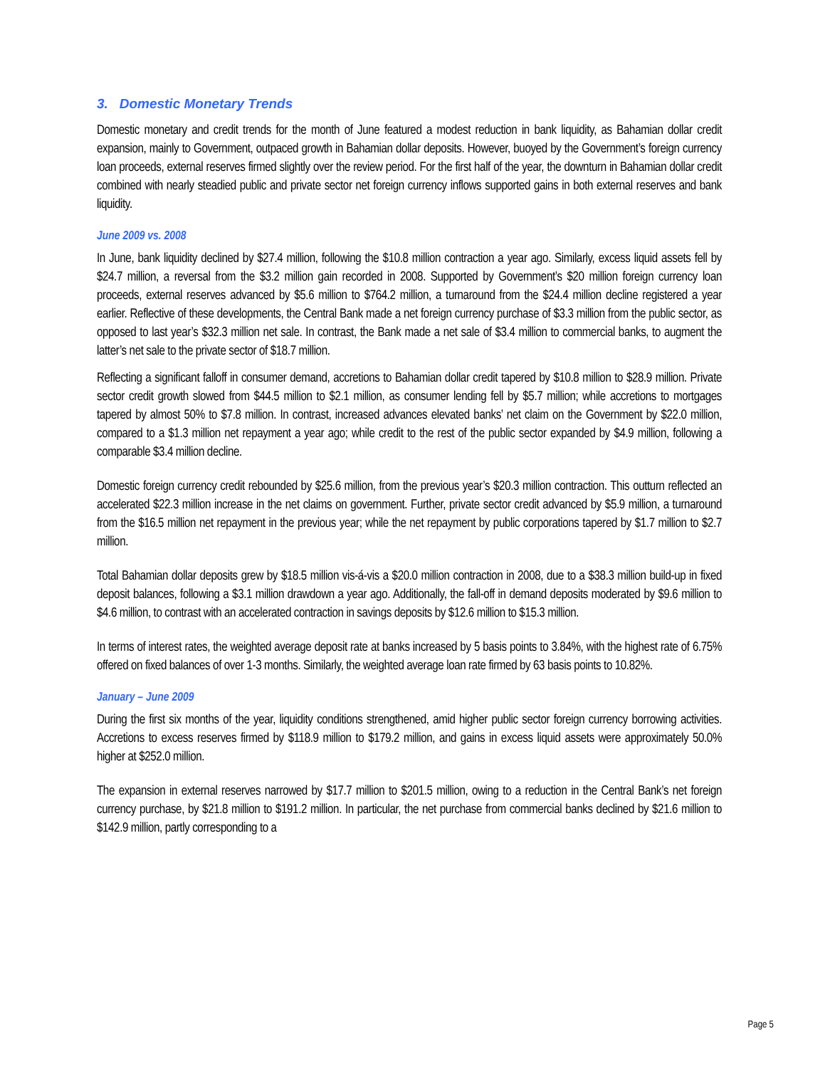3. Domestic Monetary Trends
Domestic monetary and credit trends for the month of June featured a modest reduction in bank liquidity, as Bahamian dollar credit expansion, mainly to Government, outpaced growth in Bahamian dollar deposits. However, buoyed by the Government’s foreign currency loan proceeds, external reserves firmed slightly over the review period. For the first half of the year, the downturn in Bahamian dollar credit combined with nearly steadied public and private sector net foreign currency inflows supported gains in both external reserves and bank liquidity.
June 2009 vs. 2008
In June, bank liquidity declined by $27.4 million, following the $10.8 million contraction a year ago. Similarly, excess liquid assets fell by $24.7 million, a reversal from the $3.2 million gain recorded in 2008. Supported by Government’s $20 million foreign currency loan proceeds, external reserves advanced by $5.6 million to $764.2 million, a turnaround from the $24.4 million decline registered a year earlier. Reflective of these developments, the Central Bank made a net foreign currency purchase of $3.3 million from the public sector, as opposed to last year’s $32.3 million net sale. In contrast, the Bank made a net sale of $3.4 million to commercial banks, to augment the latter’s net sale to the private sector of $18.7 million.
Reflecting a significant falloff in consumer demand, accretions to Bahamian dollar credit tapered by $10.8 million to $28.9 million. Private sector credit growth slowed from $44.5 million to $2.1 million, as consumer lending fell by $5.7 million; while accretions to mortgages tapered by almost 50% to $7.8 million. In contrast, increased advances elevated banks’ net claim on the Government by $22.0 million, compared to a $1.3 million net repayment a year ago; while credit to the rest of the public sector expanded by $4.9 million, following a comparable $3.4 million decline.
Domestic foreign currency credit rebounded by $25.6 million, from the previous year’s $20.3 million contraction. This outturn reflected an accelerated $22.3 million increase in the net claims on government. Further, private sector credit advanced by $5.9 million, a turnaround from the $16.5 million net repayment in the previous year; while the net repayment by public corporations tapered by $1.7 million to $2.7 million.
Total Bahamian dollar deposits grew by $18.5 million vis-á-vis a $20.0 million contraction in 2008, due to a $38.3 million build-up in fixed deposit balances, following a $3.1 million drawdown a year ago. Additionally, the fall-off in demand deposits moderated by $9.6 million to $4.6 million, to contrast with an accelerated contraction in savings deposits by $12.6 million to $15.3 million.
In terms of interest rates, the weighted average deposit rate at banks increased by 5 basis points to 3.84%, with the highest rate of 6.75% offered on fixed balances of over 1-3 months. Similarly, the weighted average loan rate firmed by 63 basis points to 10.82%.
January – June 2009
During the first six months of the year, liquidity conditions strengthened, amid higher public sector foreign currency borrowing activities. Accretions to excess reserves firmed by $118.9 million to $179.2 million, and gains in excess liquid assets were approximately 50.0% higher at $252.0 million.
The expansion in external reserves narrowed by $17.7 million to $201.5 million, owing to a reduction in the Central Bank’s net foreign currency purchase, by $21.8 million to $191.2 million. In particular, the net purchase from commercial banks declined by $21.6 million to $142.9 million, partly corresponding to a
Page 5